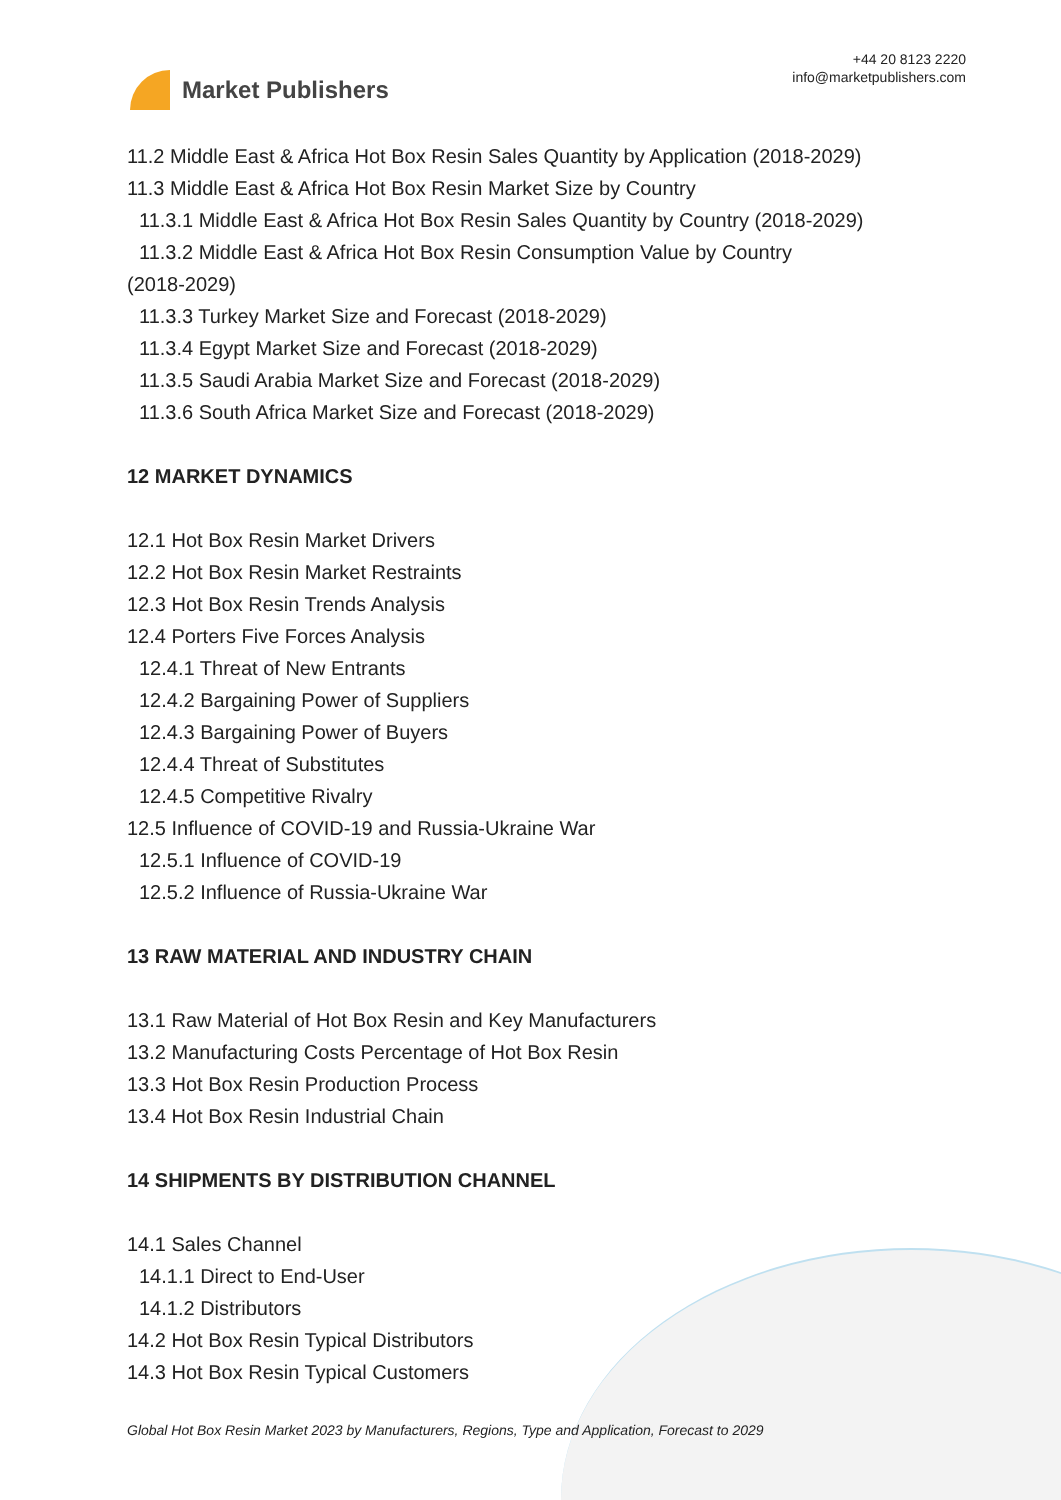Market Publishers
+44 20 8123 2220
info@marketpublishers.com
11.2 Middle East & Africa Hot Box Resin Sales Quantity by Application (2018-2029)
11.3 Middle East & Africa Hot Box Resin Market Size by Country
11.3.1 Middle East & Africa Hot Box Resin Sales Quantity by Country (2018-2029)
11.3.2 Middle East & Africa Hot Box Resin Consumption Value by Country
(2018-2029)
11.3.3 Turkey Market Size and Forecast (2018-2029)
11.3.4 Egypt Market Size and Forecast (2018-2029)
11.3.5 Saudi Arabia Market Size and Forecast (2018-2029)
11.3.6 South Africa Market Size and Forecast (2018-2029)
12 MARKET DYNAMICS
12.1 Hot Box Resin Market Drivers
12.2 Hot Box Resin Market Restraints
12.3 Hot Box Resin Trends Analysis
12.4 Porters Five Forces Analysis
12.4.1 Threat of New Entrants
12.4.2 Bargaining Power of Suppliers
12.4.3 Bargaining Power of Buyers
12.4.4 Threat of Substitutes
12.4.5 Competitive Rivalry
12.5 Influence of COVID-19 and Russia-Ukraine War
12.5.1 Influence of COVID-19
12.5.2 Influence of Russia-Ukraine War
13 RAW MATERIAL AND INDUSTRY CHAIN
13.1 Raw Material of Hot Box Resin and Key Manufacturers
13.2 Manufacturing Costs Percentage of Hot Box Resin
13.3 Hot Box Resin Production Process
13.4 Hot Box Resin Industrial Chain
14 SHIPMENTS BY DISTRIBUTION CHANNEL
14.1 Sales Channel
14.1.1 Direct to End-User
14.1.2 Distributors
14.2 Hot Box Resin Typical Distributors
14.3 Hot Box Resin Typical Customers
Global Hot Box Resin Market 2023 by Manufacturers, Regions, Type and Application, Forecast to 2029